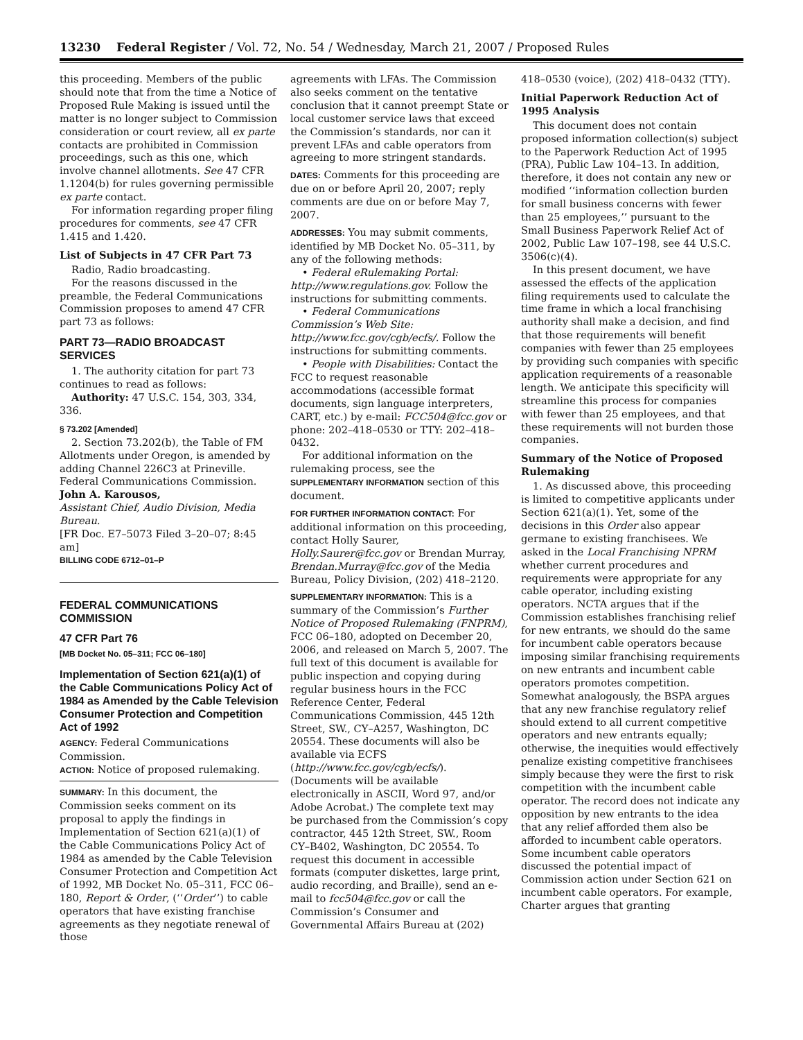13230 Federal Register / Vol. 72, No. 54 / Wednesday, March 21, 2007 / Proposed Rules
this proceeding. Members of the public should note that from the time a Notice of Proposed Rule Making is issued until the matter is no longer subject to Commission consideration or court review, all ex parte contacts are prohibited in Commission proceedings, such as this one, which involve channel allotments. See 47 CFR 1.1204(b) for rules governing permissible ex parte contact.
For information regarding proper filing procedures for comments, see 47 CFR 1.415 and 1.420.
List of Subjects in 47 CFR Part 73
Radio, Radio broadcasting.
For the reasons discussed in the preamble, the Federal Communications Commission proposes to amend 47 CFR part 73 as follows:
PART 73—RADIO BROADCAST SERVICES
1. The authority citation for part 73 continues to read as follows:
Authority: 47 U.S.C. 154, 303, 334, 336.
§ 73.202 [Amended]
2. Section 73.202(b), the Table of FM Allotments under Oregon, is amended by adding Channel 226C3 at Prineville.
Federal Communications Commission.
John A. Karousos,
Assistant Chief, Audio Division, Media Bureau.
[FR Doc. E7–5073 Filed 3–20–07; 8:45 am]
BILLING CODE 6712–01–P
FEDERAL COMMUNICATIONS COMMISSION
47 CFR Part 76
[MB Docket No. 05–311; FCC 06–180]
Implementation of Section 621(a)(1) of the Cable Communications Policy Act of 1984 as Amended by the Cable Television Consumer Protection and Competition Act of 1992
AGENCY: Federal Communications Commission.
ACTION: Notice of proposed rulemaking.
SUMMARY: In this document, the Commission seeks comment on its proposal to apply the findings in Implementation of Section 621(a)(1) of the Cable Communications Policy Act of 1984 as amended by the Cable Television Consumer Protection and Competition Act of 1992, MB Docket No. 05–311, FCC 06–180, Report & Order, (‘‘Order’’) to cable operators that have existing franchise agreements as they negotiate renewal of those
agreements with LFAs. The Commission also seeks comment on the tentative conclusion that it cannot preempt State or local customer service laws that exceed the Commission’s standards, nor can it prevent LFAs and cable operators from agreeing to more stringent standards.
DATES: Comments for this proceeding are due on or before April 20, 2007; reply comments are due on or before May 7, 2007.
ADDRESSES: You may submit comments, identified by MB Docket No. 05–311, by any of the following methods:
• Federal eRulemaking Portal: http://www.regulations.gov. Follow the instructions for submitting comments.
• Federal Communications Commission’s Web Site: http://www.fcc.gov/cgb/ecfs/. Follow the instructions for submitting comments.
• People with Disabilities: Contact the FCC to request reasonable accommodations (accessible format documents, sign language interpreters, CART, etc.) by e-mail: FCC504@fcc.gov or phone: 202–418–0530 or TTY: 202–418–0432.
For additional information on the rulemaking process, see the SUPPLEMENTARY INFORMATION section of this document.
FOR FURTHER INFORMATION CONTACT: For additional information on this proceeding, contact Holly Saurer, Holly.Saurer@fcc.gov or Brendan Murray, Brendan.Murray@fcc.gov of the Media Bureau, Policy Division, (202) 418–2120.
SUPPLEMENTARY INFORMATION: This is a summary of the Commission’s Further Notice of Proposed Rulemaking (FNPRM), FCC 06–180, adopted on December 20, 2006, and released on March 5, 2007. The full text of this document is available for public inspection and copying during regular business hours in the FCC Reference Center, Federal Communications Commission, 445 12th Street, SW., CY–A257, Washington, DC 20554. These documents will also be available via ECFS (http://www.fcc.gov/cgb/ecfs/). (Documents will be available electronically in ASCII, Word 97, and/or Adobe Acrobat.) The complete text may be purchased from the Commission’s copy contractor, 445 12th Street, SW., Room CY–B402, Washington, DC 20554. To request this document in accessible formats (computer diskettes, large print, audio recording, and Braille), send an e-mail to fcc504@fcc.gov or call the Commission’s Consumer and Governmental Affairs Bureau at (202)
418–0530 (voice), (202) 418–0432 (TTY).
Initial Paperwork Reduction Act of 1995 Analysis
This document does not contain proposed information collection(s) subject to the Paperwork Reduction Act of 1995 (PRA), Public Law 104–13. In addition, therefore, it does not contain any new or modified ‘‘information collection burden for small business concerns with fewer than 25 employees,’’ pursuant to the Small Business Paperwork Relief Act of 2002, Public Law 107–198, see 44 U.S.C. 3506(c)(4).
In this present document, we have assessed the effects of the application filing requirements used to calculate the time frame in which a local franchising authority shall make a decision, and find that those requirements will benefit companies with fewer than 25 employees by providing such companies with specific application requirements of a reasonable length. We anticipate this specificity will streamline this process for companies with fewer than 25 employees, and that these requirements will not burden those companies.
Summary of the Notice of Proposed Rulemaking
1. As discussed above, this proceeding is limited to competitive applicants under Section 621(a)(1). Yet, some of the decisions in this Order also appear germane to existing franchisees. We asked in the Local Franchising NPRM whether current procedures and requirements were appropriate for any cable operator, including existing operators. NCTA argues that if the Commission establishes franchising relief for new entrants, we should do the same for incumbent cable operators because imposing similar franchising requirements on new entrants and incumbent cable operators promotes competition. Somewhat analogously, the BSPA argues that any new franchise regulatory relief should extend to all current competitive operators and new entrants equally; otherwise, the inequities would effectively penalize existing competitive franchisees simply because they were the first to risk competition with the incumbent cable operator. The record does not indicate any opposition by new entrants to the idea that any relief afforded them also be afforded to incumbent cable operators. Some incumbent cable operators discussed the potential impact of Commission action under Section 621 on incumbent cable operators. For example, Charter argues that granting